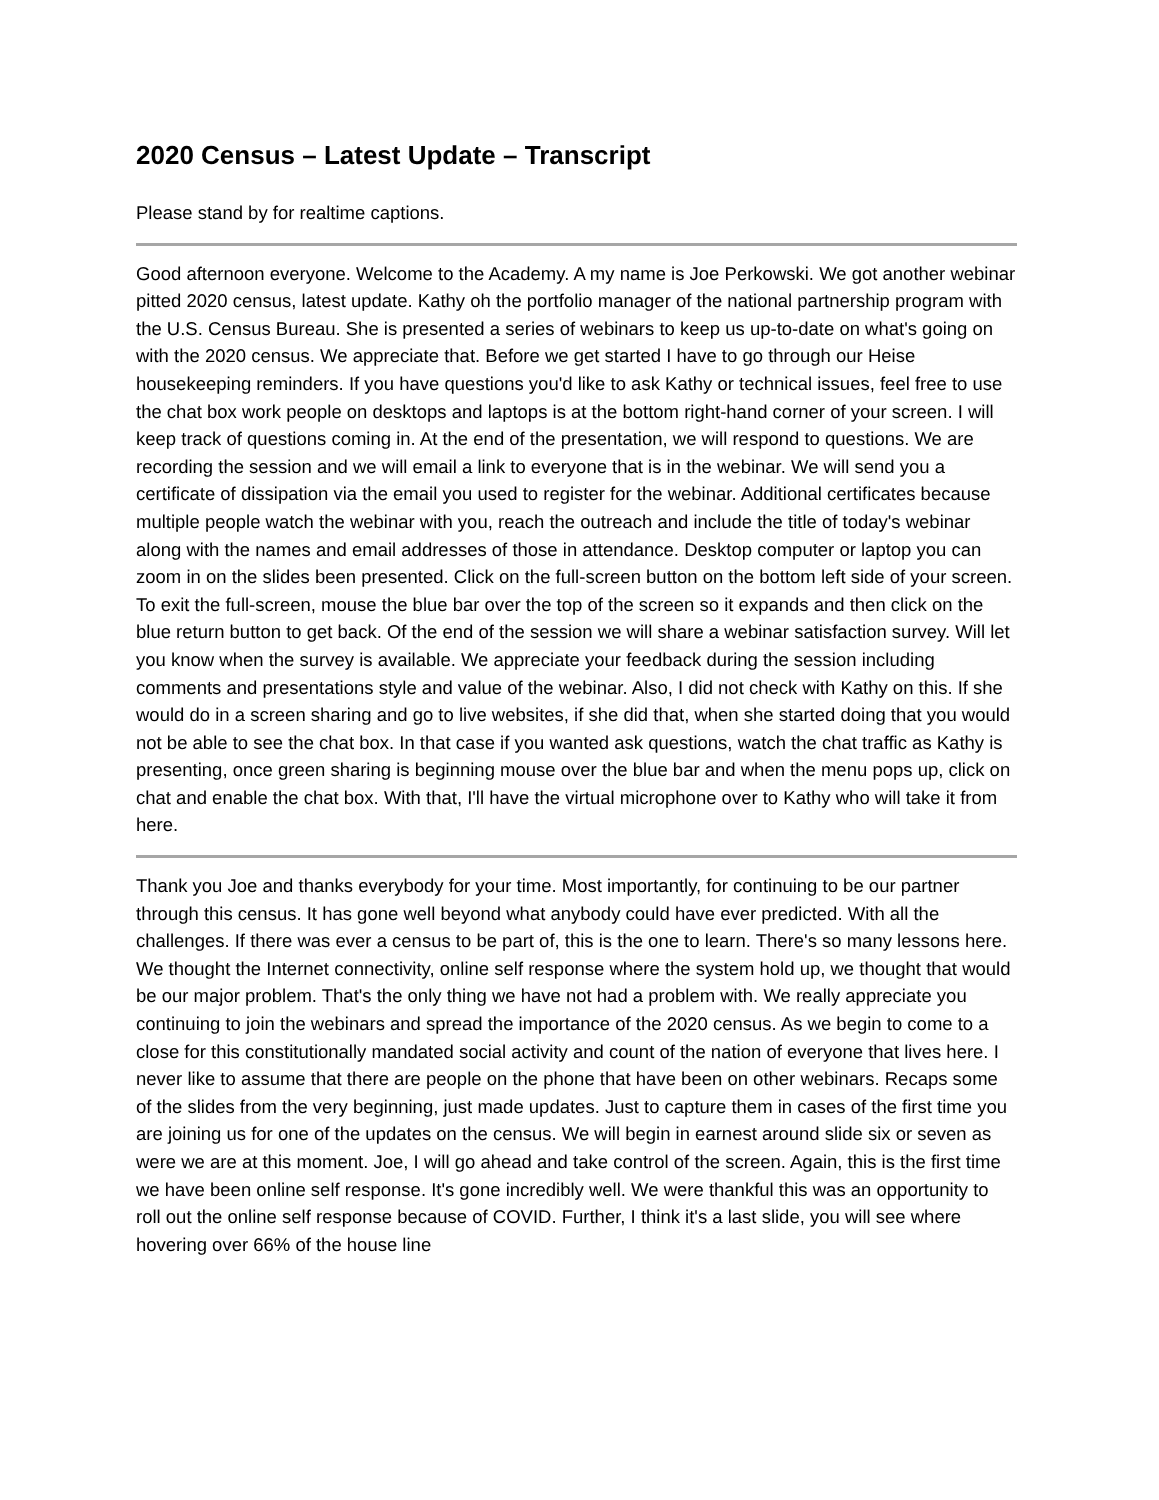2020 Census – Latest Update – Transcript
Please stand by for realtime captions.
Good afternoon everyone. Welcome to the Academy. A my name is Joe Perkowski. We got another webinar pitted 2020 census, latest update. Kathy oh the portfolio manager of the national partnership program with the U.S. Census Bureau. She is presented a series of webinars to keep us up-to-date on what's going on with the 2020 census. We appreciate that. Before we get started I have to go through our Heise housekeeping reminders. If you have questions you'd like to ask Kathy or technical issues, feel free to use the chat box work people on desktops and laptops is at the bottom right-hand corner of your screen. I will keep track of questions coming in. At the end of the presentation, we will respond to questions. We are recording the session and we will email a link to everyone that is in the webinar. We will send you a certificate of dissipation via the email you used to register for the webinar. Additional certificates because multiple people watch the webinar with you, reach the outreach and include the title of today's webinar along with the names and email addresses of those in attendance. Desktop computer or laptop you can zoom in on the slides been presented. Click on the full-screen button on the bottom left side of your screen. To exit the full-screen, mouse the blue bar over the top of the screen so it expands and then click on the blue return button to get back. Of the end of the session we will share a webinar satisfaction survey. Will let you know when the survey is available. We appreciate your feedback during the session including comments and presentations style and value of the webinar. Also, I did not check with Kathy on this. If she would do in a screen sharing and go to live websites, if she did that, when she started doing that you would not be able to see the chat box. In that case if you wanted ask questions, watch the chat traffic as Kathy is presenting, once green sharing is beginning mouse over the blue bar and when the menu pops up, click on chat and enable the chat box. With that, I'll have the virtual microphone over to Kathy who will take it from here.
Thank you Joe and thanks everybody for your time. Most importantly, for continuing to be our partner through this census. It has gone well beyond what anybody could have ever predicted. With all the challenges. If there was ever a census to be part of, this is the one to learn. There's so many lessons here. We thought the Internet connectivity, online self response where the system hold up, we thought that would be our major problem. That's the only thing we have not had a problem with. We really appreciate you continuing to join the webinars and spread the importance of the 2020 census. As we begin to come to a close for this constitutionally mandated social activity and count of the nation of everyone that lives here. I never like to assume that there are people on the phone that have been on other webinars. Recaps some of the slides from the very beginning, just made updates. Just to capture them in cases of the first time you are joining us for one of the updates on the census. We will begin in earnest around slide six or seven as were we are at this moment. Joe, I will go ahead and take control of the screen. Again, this is the first time we have been online self response. It's gone incredibly well. We were thankful this was an opportunity to roll out the online self response because of COVID. Further, I think it's a last slide, you will see where hovering over 66% of the house line